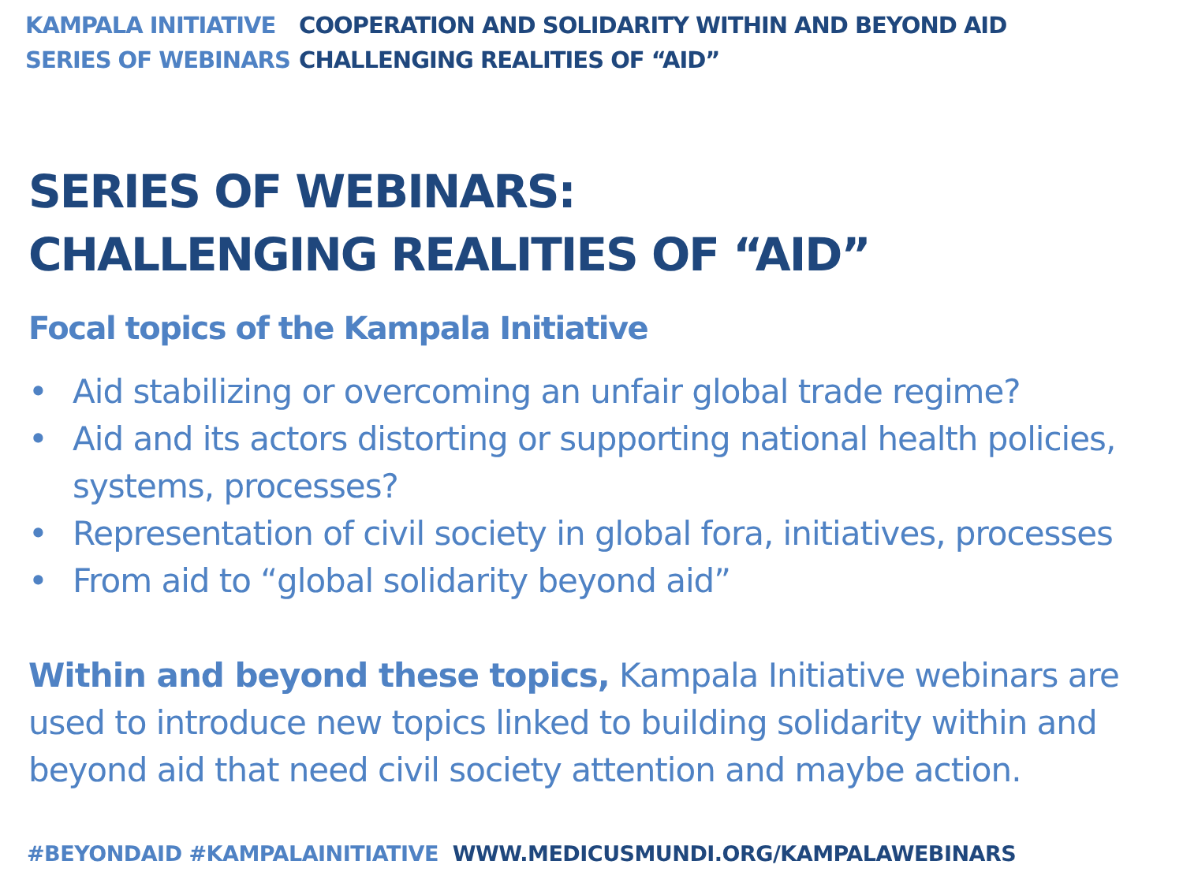KAMPALA INITIATIVE COOPERATION AND SOLIDARITY WITHIN AND BEYOND AID
SERIES OF WEBINARS CHALLENGING REALITIES OF “AID”
SERIES OF WEBINARS:
CHALLENGING REALITIES OF “AID”
Focal topics of the Kampala Initiative
• Aid stabilizing or overcoming an unfair global trade regime?
• Aid and its actors distorting or supporting national health policies, systems, processes?
• Representation of civil society in global fora, initiatives, processes
• From aid to “global solidarity beyond aid”
Within and beyond these topics, Kampala Initiative webinars are used to introduce new topics linked to building solidarity within and beyond aid that need civil society attention and maybe action.
#BEYONDAID #KAMPALAINITIATIVE WWW.MEDICUSMUNDI.ORG/KAMPALAWEBINARS